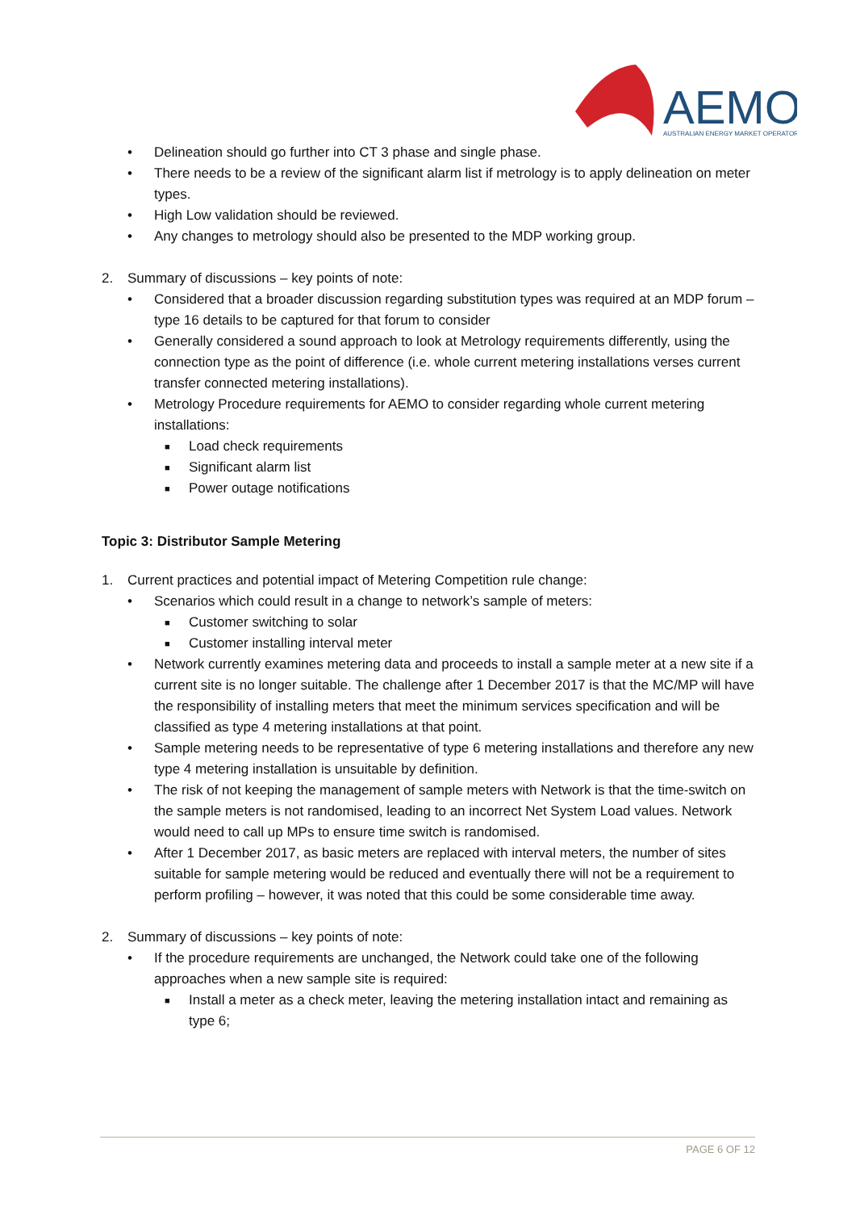AEMO
AUSTRALIAN ENERGY MARKET OPERATOR
• Delineation should go further into CT 3 phase and single phase.
• There needs to be a review of the significant alarm list if metrology is to apply delineation on meter types.
• High Low validation should be reviewed.
• Any changes to metrology should also be presented to the MDP working group.
2. Summary of discussions – key points of note:
• Considered that a broader discussion regarding substitution types was required at an MDP forum – type 16 details to be captured for that forum to consider
• Generally considered a sound approach to look at Metrology requirements differently, using the connection type as the point of difference (i.e. whole current metering installations verses current transfer connected metering installations).
• Metrology Procedure requirements for AEMO to consider regarding whole current metering installations:
■ Load check requirements
■ Significant alarm list
■ Power outage notifications
Topic 3: Distributor Sample Metering
1. Current practices and potential impact of Metering Competition rule change:
• Scenarios which could result in a change to network’s sample of meters:
■ Customer switching to solar
■ Customer installing interval meter
• Network currently examines metering data and proceeds to install a sample meter at a new site if a current site is no longer suitable. The challenge after 1 December 2017 is that the MC/MP will have the responsibility of installing meters that meet the minimum services specification and will be classified as type 4 metering installations at that point.
• Sample metering needs to be representative of type 6 metering installations and therefore any new type 4 metering installation is unsuitable by definition.
• The risk of not keeping the management of sample meters with Network is that the time-switch on the sample meters is not randomised, leading to an incorrect Net System Load values. Network would need to call up MPs to ensure time switch is randomised.
• After 1 December 2017, as basic meters are replaced with interval meters, the number of sites suitable for sample metering would be reduced and eventually there will not be a requirement to perform profiling – however, it was noted that this could be some considerable time away.
2. Summary of discussions – key points of note:
• If the procedure requirements are unchanged, the Network could take one of the following approaches when a new sample site is required:
■ Install a meter as a check meter, leaving the metering installation intact and remaining as type 6;
PAGE 6 OF 12